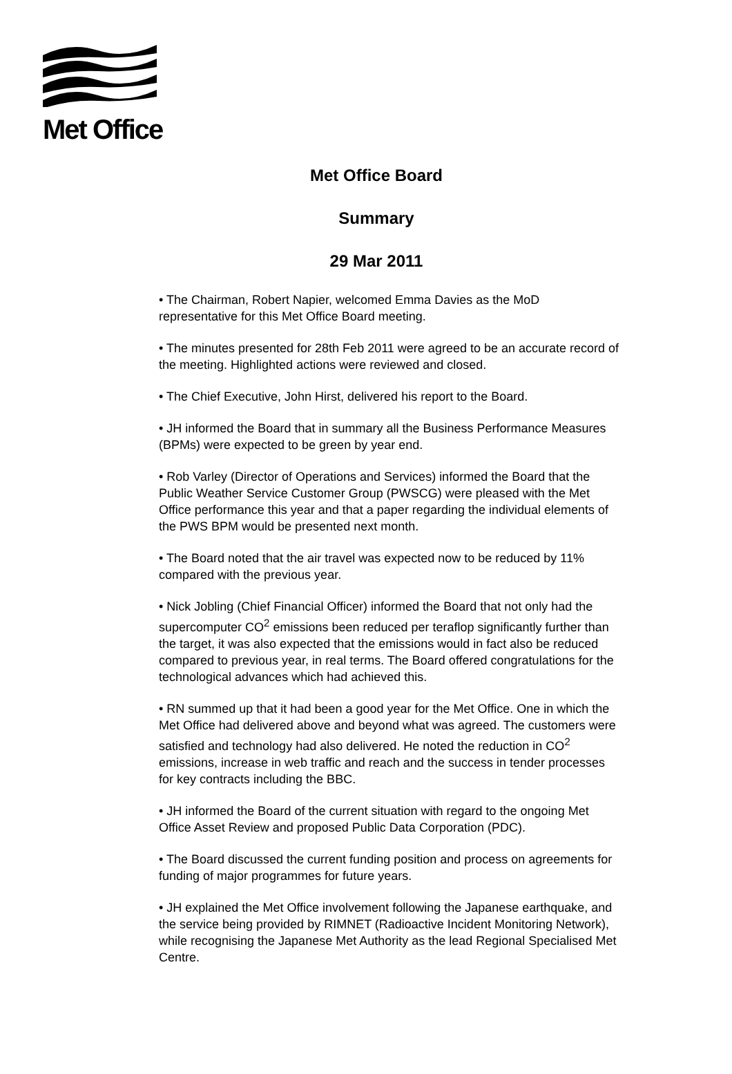Met Office
Met Office Board
Summary
29 Mar 2011
• The Chairman, Robert Napier, welcomed Emma Davies as the MoD representative for this Met Office Board meeting.
• The minutes presented for 28th Feb 2011 were agreed to be an accurate record of the meeting. Highlighted actions were reviewed and closed.
• The Chief Executive, John Hirst, delivered his report to the Board.
• JH informed the Board that in summary all the Business Performance Measures (BPMs) were expected to be green by year end.
• Rob Varley (Director of Operations and Services) informed the Board that the Public Weather Service Customer Group (PWSCG) were pleased with the Met Office performance this year and that a paper regarding the individual elements of the PWS BPM would be presented next month.
• The Board noted that the air travel was expected now to be reduced by 11% compared with the previous year.
• Nick Jobling (Chief Financial Officer) informed the Board that not only had the supercomputer CO<sup>2</sup> emissions been reduced per teraflop significantly further than the target, it was also expected that the emissions would in fact also be reduced compared to previous year, in real terms. The Board offered congratulations for the technological advances which had achieved this.
• RN summed up that it had been a good year for the Met Office. One in which the Met Office had delivered above and beyond what was agreed. The customers were satisfied and technology had also delivered. He noted the reduction in CO<sup>2</sup> emissions, increase in web traffic and reach and the success in tender processes for key contracts including the BBC.
• JH informed the Board of the current situation with regard to the ongoing Met Office Asset Review and proposed Public Data Corporation (PDC).
• The Board discussed the current funding position and process on agreements for funding of major programmes for future years.
• JH explained the Met Office involvement following the Japanese earthquake, and the service being provided by RIMNET (Radioactive Incident Monitoring Network), while recognising the Japanese Met Authority as the lead Regional Specialised Met Centre.